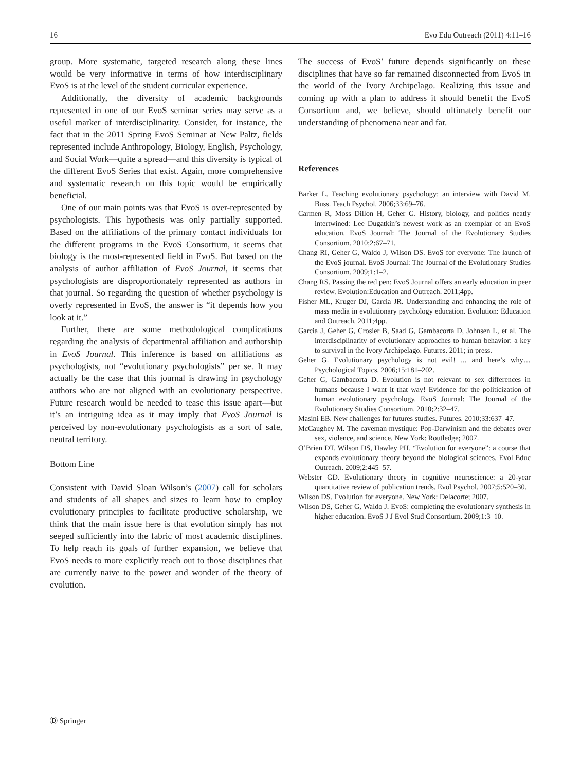16 Evo Edu Outreach (2011) 4:11–16
group. More systematic, targeted research along these lines would be very informative in terms of how interdisciplinary EvoS is at the level of the student curricular experience.
Additionally, the diversity of academic backgrounds represented in one of our EvoS seminar series may serve as a useful marker of interdisciplinarity. Consider, for instance, the fact that in the 2011 Spring EvoS Seminar at New Paltz, fields represented include Anthropology, Biology, English, Psychology, and Social Work—quite a spread—and this diversity is typical of the different EvoS Series that exist. Again, more comprehensive and systematic research on this topic would be empirically beneficial.
One of our main points was that EvoS is over-represented by psychologists. This hypothesis was only partially supported. Based on the affiliations of the primary contact individuals for the different programs in the EvoS Consortium, it seems that biology is the most-represented field in EvoS. But based on the analysis of author affiliation of EvoS Journal, it seems that psychologists are disproportionately represented as authors in that journal. So regarding the question of whether psychology is overly represented in EvoS, the answer is “it depends how you look at it.”
Further, there are some methodological complications regarding the analysis of departmental affiliation and authorship in EvoS Journal. This inference is based on affiliations as psychologists, not “evolutionary psychologists” per se. It may actually be the case that this journal is drawing in psychology authors who are not aligned with an evolutionary perspective. Future research would be needed to tease this issue apart—but it’s an intriguing idea as it may imply that EvoS Journal is perceived by non-evolutionary psychologists as a sort of safe, neutral territory.
Bottom Line
Consistent with David Sloan Wilson’s (2007) call for scholars and students of all shapes and sizes to learn how to employ evolutionary principles to facilitate productive scholarship, we think that the main issue here is that evolution simply has not seeped sufficiently into the fabric of most academic disciplines. To help reach its goals of further expansion, we believe that EvoS needs to more explicitly reach out to those disciplines that are currently naive to the power and wonder of the theory of evolution.
The success of EvoS’ future depends significantly on these disciplines that have so far remained disconnected from EvoS in the world of the Ivory Archipelago. Realizing this issue and coming up with a plan to address it should benefit the EvoS Consortium and, we believe, should ultimately benefit our understanding of phenomena near and far.
References
Barker L. Teaching evolutionary psychology: an interview with David M. Buss. Teach Psychol. 2006;33:69–76.
Carmen R, Moss Dillon H, Geher G. History, biology, and politics neatly intertwined: Lee Dugatkin’s newest work as an exemplar of an EvoS education. EvoS Journal: The Journal of the Evolutionary Studies Consortium. 2010;2:67–71.
Chang RI, Geher G, Waldo J, Wilson DS. EvoS for everyone: The launch of the EvoS journal. EvoS Journal: The Journal of the Evolutionary Studies Consortium. 2009;1:1–2.
Chang RS. Passing the red pen: EvoS Journal offers an early education in peer review. Evolution:Education and Outreach. 2011;4pp.
Fisher ML, Kruger DJ, Garcia JR. Understanding and enhancing the role of mass media in evolutionary psychology education. Evolution: Education and Outreach. 2011;4pp.
Garcia J, Geher G, Crosier B, Saad G, Gambacorta D, Johnsen L, et al. The interdisciplinarity of evolutionary approaches to human behavior: a key to survival in the Ivory Archipelago. Futures. 2011; in press.
Geher G. Evolutionary psychology is not evil! ... and here’s why… Psychological Topics. 2006;15:181–202.
Geher G, Gambacorta D. Evolution is not relevant to sex differences in humans because I want it that way! Evidence for the politicization of human evolutionary psychology. EvoS Journal: The Journal of the Evolutionary Studies Consortium. 2010;2:32–47.
Masini EB. New challenges for futures studies. Futures. 2010;33:637–47.
McCaughey M. The caveman mystique: Pop-Darwinism and the debates over sex, violence, and science. New York: Routledge; 2007.
O’Brien DT, Wilson DS, Hawley PH. “Evolution for everyone”: a course that expands evolutionary theory beyond the biological sciences. Evol Educ Outreach. 2009;2:445–57.
Webster GD. Evolutionary theory in cognitive neuroscience: a 20-year quantitative review of publication trends. Evol Psychol. 2007;5:520–30.
Wilson DS. Evolution for everyone. New York: Delacorte; 2007.
Wilson DS, Geher G, Waldo J. EvoS: completing the evolutionary synthesis in higher education. EvoS J J Evol Stud Consortium. 2009;1:3–10.
Ⓓ Springer